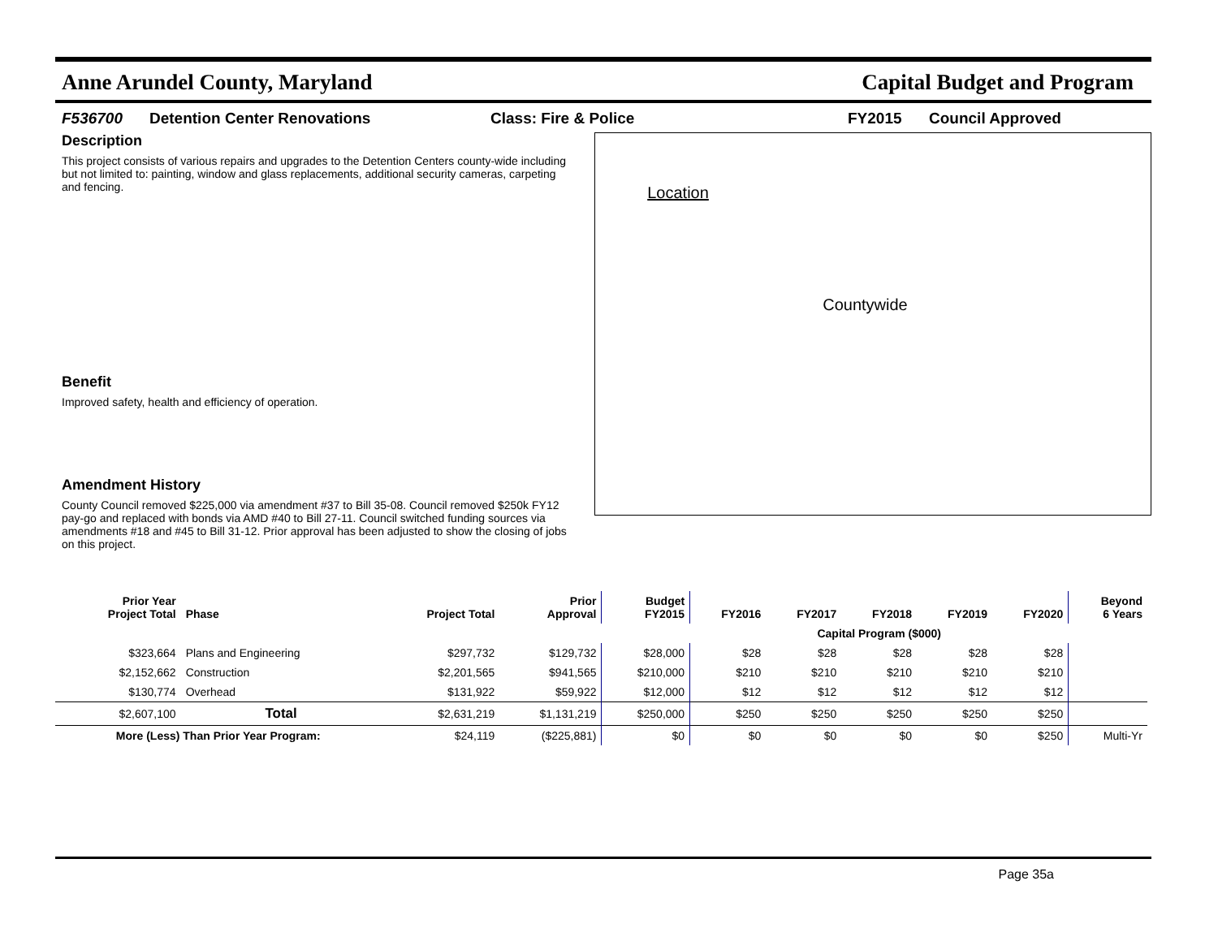Anne Arundel County, Maryland Capital Budget and Program
F536700 Detention Center Renovations Class: Fire & Police FY2015 Council Approved
Description
This project consists of various repairs and upgrades to the Detention Centers county-wide including but not limited to: painting, window and glass replacements, additional security cameras, carpeting and fencing.
Benefit
Improved safety, health and efficiency of operation.
Amendment History
County Council removed $225,000 via amendment #37 to Bill 35-08. Council removed $250k FY12 pay-go and replaced with bonds via AMD #40 to Bill 27-11. Council switched funding sources via amendments #18 and #45 to Bill 31-12. Prior approval has been adjusted to show the closing of jobs on this project.
Location
Countywide
| Prior Year Project Total | Phase | Project Total | Prior Approval | Budget FY2015 | FY2016 | FY2017 | FY2018 | FY2019 | FY2020 | Beyond 6 Years |
| --- | --- | --- | --- | --- | --- | --- | --- | --- | --- | --- |
| | | | | | Capital Program ($000) | | | | | |
| $323,664 | Plans and Engineering | $297,732 | $129,732 | $28,000 | $28 | $28 | $28 | $28 | $28 | |
| $2,152,662 | Construction | $2,201,565 | $941,565 | $210,000 | $210 | $210 | $210 | $210 | $210 | |
| $130,774 | Overhead | $131,922 | $59,922 | $12,000 | $12 | $12 | $12 | $12 | $12 | |
| $2,607,100 | Total | $2,631,219 | $1,131,219 | $250,000 | $250 | $250 | $250 | $250 | $250 | |
| More (Less) Than Prior Year Program: | | $24,119 | ($225,881) | $0 | $0 | $0 | $0 | $0 | $250 | Multi-Yr |
Page 35a